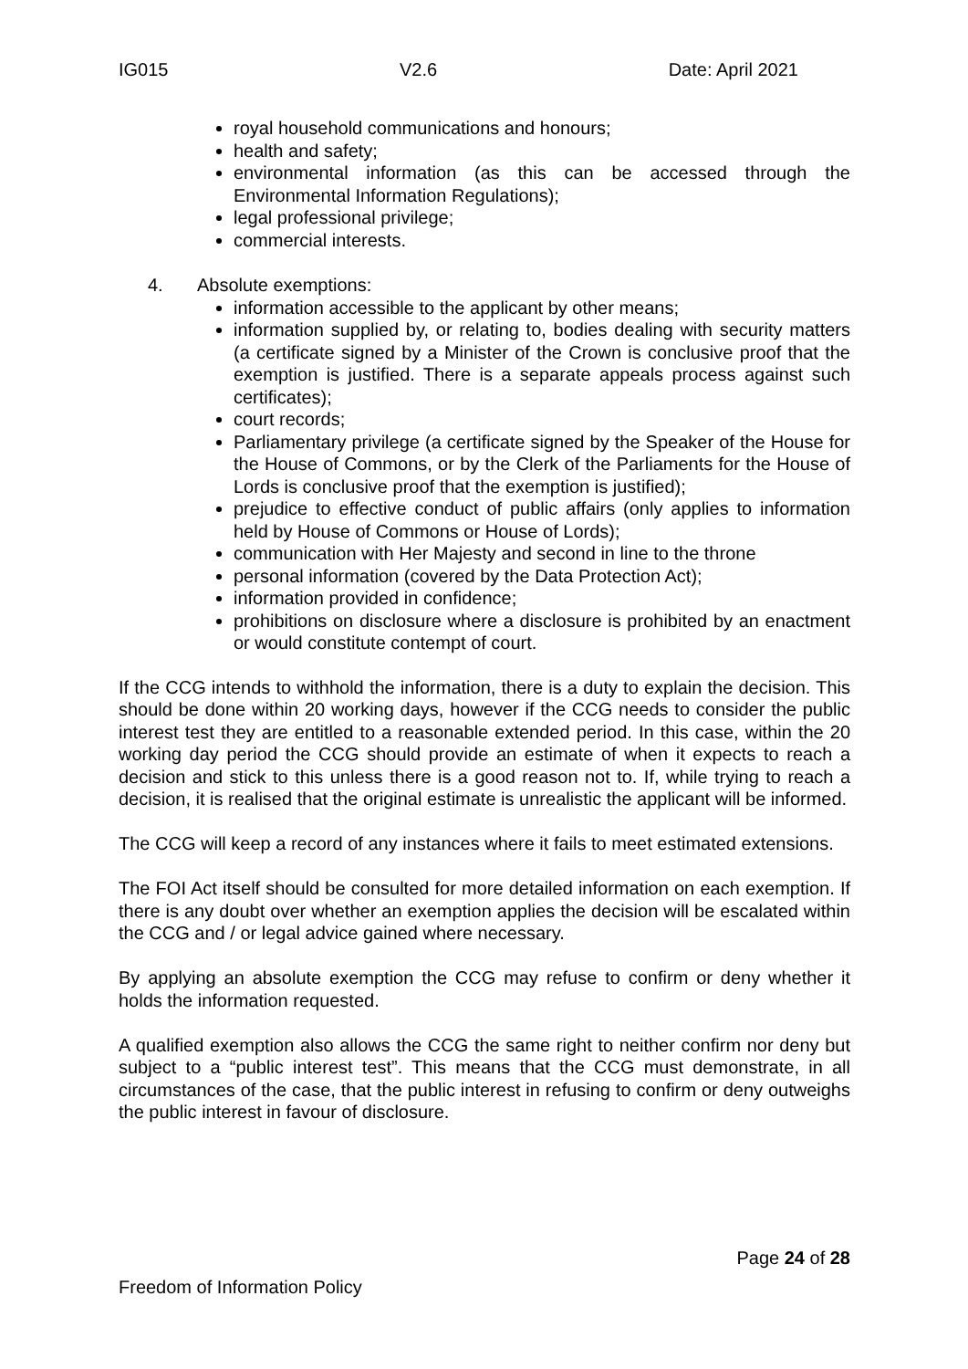IG015 V2.6 Date: April 2021
royal household communications and honours;
health and safety;
environmental information (as this can be accessed through the Environmental Information Regulations);
legal professional privilege;
commercial interests.
4. Absolute exemptions:
information accessible to the applicant by other means;
information supplied by, or relating to, bodies dealing with security matters (a certificate signed by a Minister of the Crown is conclusive proof that the exemption is justified. There is a separate appeals process against such certificates);
court records;
Parliamentary privilege (a certificate signed by the Speaker of the House for the House of Commons, or by the Clerk of the Parliaments for the House of Lords is conclusive proof that the exemption is justified);
prejudice to effective conduct of public affairs (only applies to information held by House of Commons or House of Lords);
communication with Her Majesty and second in line to the throne
personal information (covered by the Data Protection Act);
information provided in confidence;
prohibitions on disclosure where a disclosure is prohibited by an enactment or would constitute contempt of court.
If the CCG intends to withhold the information, there is a duty to explain the decision. This should be done within 20 working days, however if the CCG needs to consider the public interest test they are entitled to a reasonable extended period. In this case, within the 20 working day period the CCG should provide an estimate of when it expects to reach a decision and stick to this unless there is a good reason not to. If, while trying to reach a decision, it is realised that the original estimate is unrealistic the applicant will be informed.
The CCG will keep a record of any instances where it fails to meet estimated extensions.
The FOI Act itself should be consulted for more detailed information on each exemption. If there is any doubt over whether an exemption applies the decision will be escalated within the CCG and / or legal advice gained where necessary.
By applying an absolute exemption the CCG may refuse to confirm or deny whether it holds the information requested.
A qualified exemption also allows the CCG the same right to neither confirm nor deny but subject to a “public interest test”. This means that the CCG must demonstrate, in all circumstances of the case, that the public interest in refusing to confirm or deny outweighs the public interest in favour of disclosure.
Page 24 of 28
Freedom of Information Policy